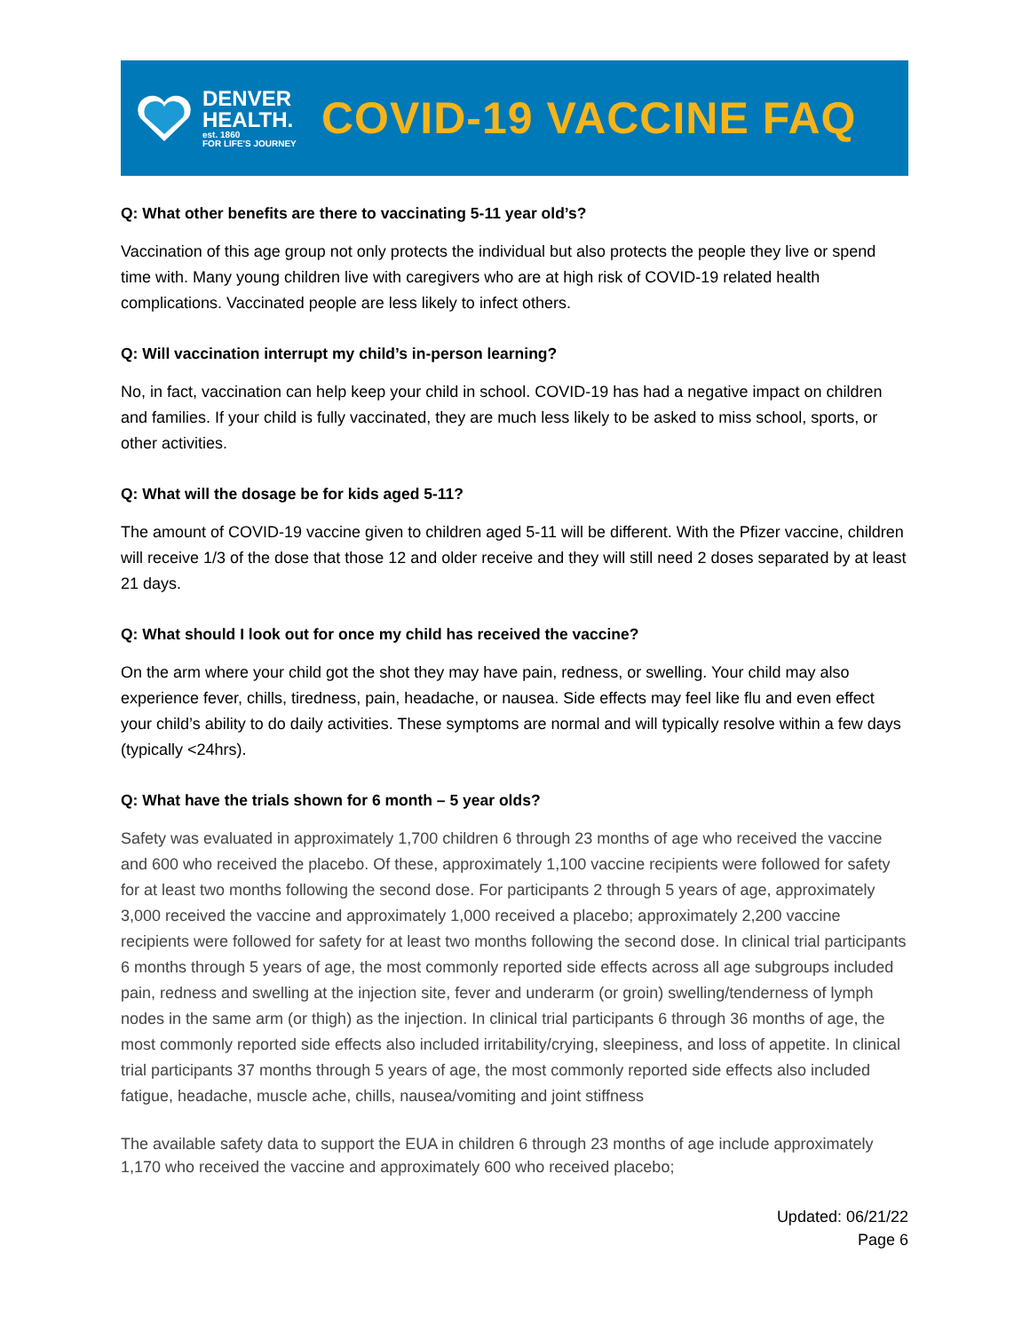DENVER
HEALTH.
est. 1860
FOR LIFE'S JOURNEY
COVID-19 VACCINE FAQ
Q: What other benefits are there to vaccinating 5-11 year old’s?
Vaccination of this age group not only protects the individual but also protects the people they live or spend time with. Many young children live with caregivers who are at high risk of COVID-19 related health complications. Vaccinated people are less likely to infect others.
Q: Will vaccination interrupt my child’s in-person learning?
No, in fact, vaccination can help keep your child in school. COVID-19 has had a negative impact on children and families. If your child is fully vaccinated, they are much less likely to be asked to miss school, sports, or other activities.
Q: What will the dosage be for kids aged 5-11?
The amount of COVID-19 vaccine given to children aged 5-11 will be different. With the Pfizer vaccine, children will receive 1/3 of the dose that those 12 and older receive and they will still need 2 doses separated by at least 21 days.
Q: What should I look out for once my child has received the vaccine?
On the arm where your child got the shot they may have pain, redness, or swelling. Your child may also experience fever, chills, tiredness, pain, headache, or nausea. Side effects may feel like flu and even effect your child’s ability to do daily activities. These symptoms are normal and will typically resolve within a few days (typically <24hrs).
Q: What have the trials shown for 6 month – 5 year olds?
Safety was evaluated in approximately 1,700 children 6 through 23 months of age who received the vaccine and 600 who received the placebo. Of these, approximately 1,100 vaccine recipients were followed for safety for at least two months following the second dose. For participants 2 through 5 years of age, approximately 3,000 received the vaccine and approximately 1,000 received a placebo; approximately 2,200 vaccine recipients were followed for safety for at least two months following the second dose. In clinical trial participants 6 months through 5 years of age, the most commonly reported side effects across all age subgroups included pain, redness and swelling at the injection site, fever and underarm (or groin) swelling/tenderness of lymph nodes in the same arm (or thigh) as the injection. In clinical trial participants 6 through 36 months of age, the most commonly reported side effects also included irritability/crying, sleepiness, and loss of appetite. In clinical trial participants 37 months through 5 years of age, the most commonly reported side effects also included fatigue, headache, muscle ache, chills, nausea/vomiting and joint stiffness
The available safety data to support the EUA in children 6 through 23 months of age include approximately 1,170 who received the vaccine and approximately 600 who received placebo;
Updated: 06/21/22
Page 6